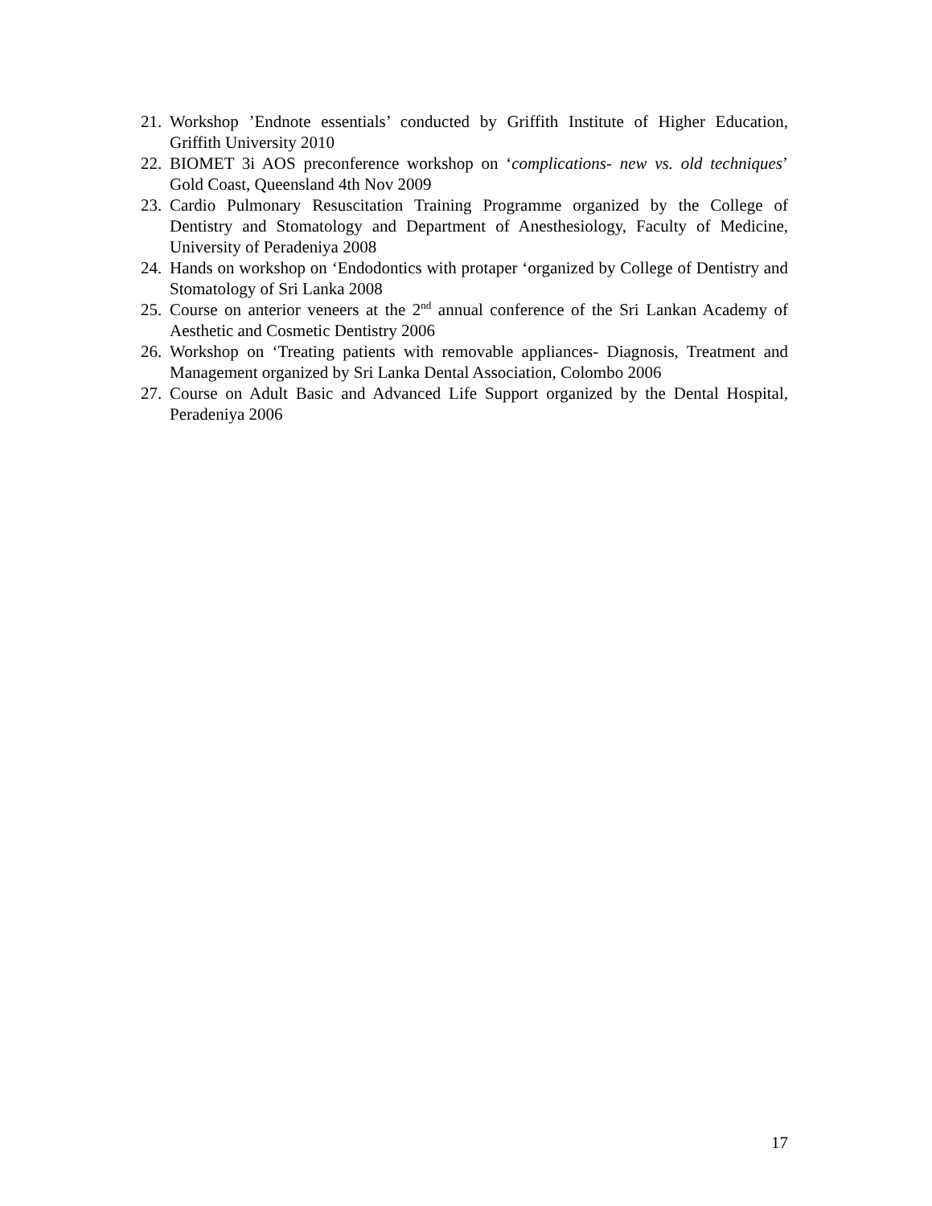21. Workshop ’Endnote essentials’ conducted by Griffith Institute of Higher Education, Griffith University 2010
22. BIOMET 3i AOS preconference workshop on ‘complications- new vs. old techniques’ Gold Coast, Queensland 4th Nov 2009
23. Cardio Pulmonary Resuscitation Training Programme organized by the College of Dentistry and Stomatology and Department of Anesthesiology, Faculty of Medicine, University of Peradeniya 2008
24. Hands on workshop on ‘Endodontics with protaper ‘organized by College of Dentistry and Stomatology of Sri Lanka 2008
25. Course on anterior veneers at the 2<sup>nd</sup> annual conference of the Sri Lankan Academy of Aesthetic and Cosmetic Dentistry 2006
26. Workshop on ‘Treating patients with removable appliances- Diagnosis, Treatment and Management organized by Sri Lanka Dental Association, Colombo 2006
27. Course on Adult Basic and Advanced Life Support organized by the Dental Hospital, Peradeniya 2006
17